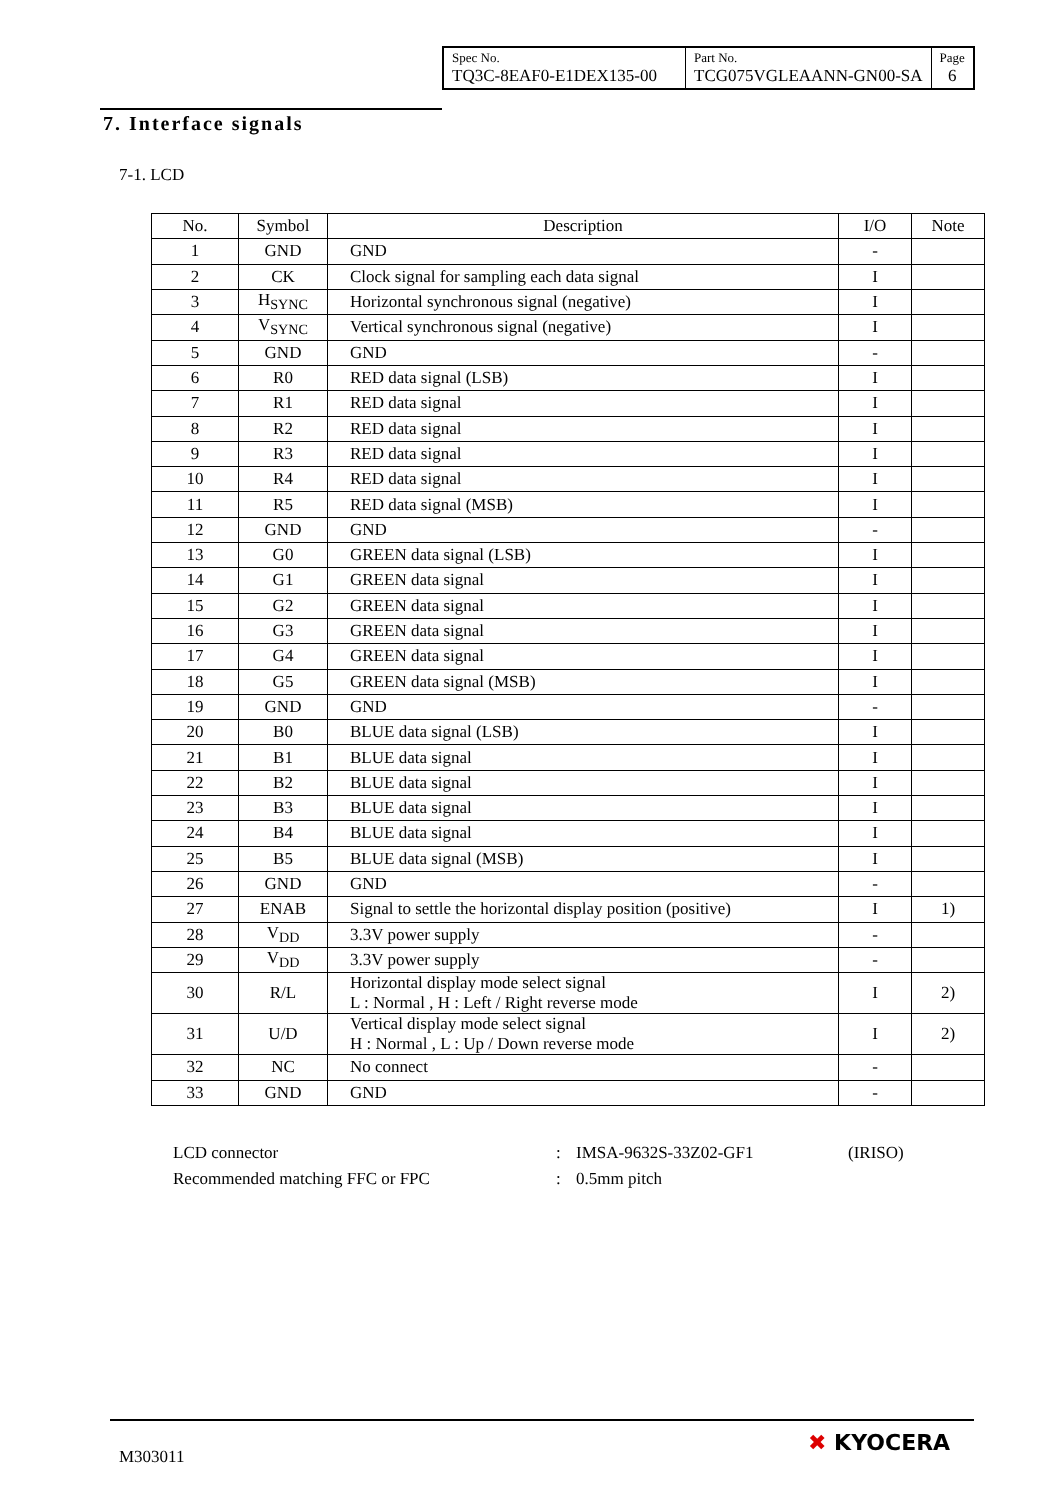| Spec No. TQ3C-8EAF0-E1DEX135-00 | Part No. TCG075VGLEAANN-GN00-SA | Page 6 |
7. Interface signals
7-1. LCD
| No. | Symbol | Description | I/O | Note |
| --- | --- | --- | --- | --- |
| 1 | GND | GND | - | |
| 2 | CK | Clock signal for sampling each data signal | I | |
| 3 | H<sub>SYNC</sub> | Horizontal synchronous signal (negative) | I | |
| 4 | V<sub>SYNC</sub> | Vertical synchronous signal (negative) | I | |
| 5 | GND | GND | - | |
| 6 | R0 | RED data signal (LSB) | I | |
| 7 | R1 | RED data signal | I | |
| 8 | R2 | RED data signal | I | |
| 9 | R3 | RED data signal | I | |
| 10 | R4 | RED data signal | I | |
| 11 | R5 | RED data signal (MSB) | I | |
| 12 | GND | GND | - | |
| 13 | G0 | GREEN data signal (LSB) | I | |
| 14 | G1 | GREEN data signal | I | |
| 15 | G2 | GREEN data signal | I | |
| 16 | G3 | GREEN data signal | I | |
| 17 | G4 | GREEN data signal | I | |
| 18 | G5 | GREEN data signal (MSB) | I | |
| 19 | GND | GND | - | |
| 20 | B0 | BLUE data signal (LSB) | I | |
| 21 | B1 | BLUE data signal | I | |
| 22 | B2 | BLUE data signal | I | |
| 23 | B3 | BLUE data signal | I | |
| 24 | B4 | BLUE data signal | I | |
| 25 | B5 | BLUE data signal (MSB) | I | |
| 26 | GND | GND | - | |
| 27 | ENAB | Signal to settle the horizontal display position (positive) | I | 1) |
| 28 | V<sub>DD</sub> | 3.3V power supply | - | |
| 29 | V<sub>DD</sub> | 3.3V power supply | - | |
| 30 | R/L | Horizontal display mode select signal L : Normal , H : Left / Right reverse mode | I | 2) |
| 31 | U/D | Vertical display mode select signal H : Normal , L : Up / Down reverse mode | I | 2) |
| 32 | NC | No connect | - | |
| 33 | GND | GND | - | |
LCD connector: IMSA-9632S-33Z02-GF1 (IRISO)
Recommended matching FFC or FPC: 0.5mm pitch
M303011
✖ KYOCERA